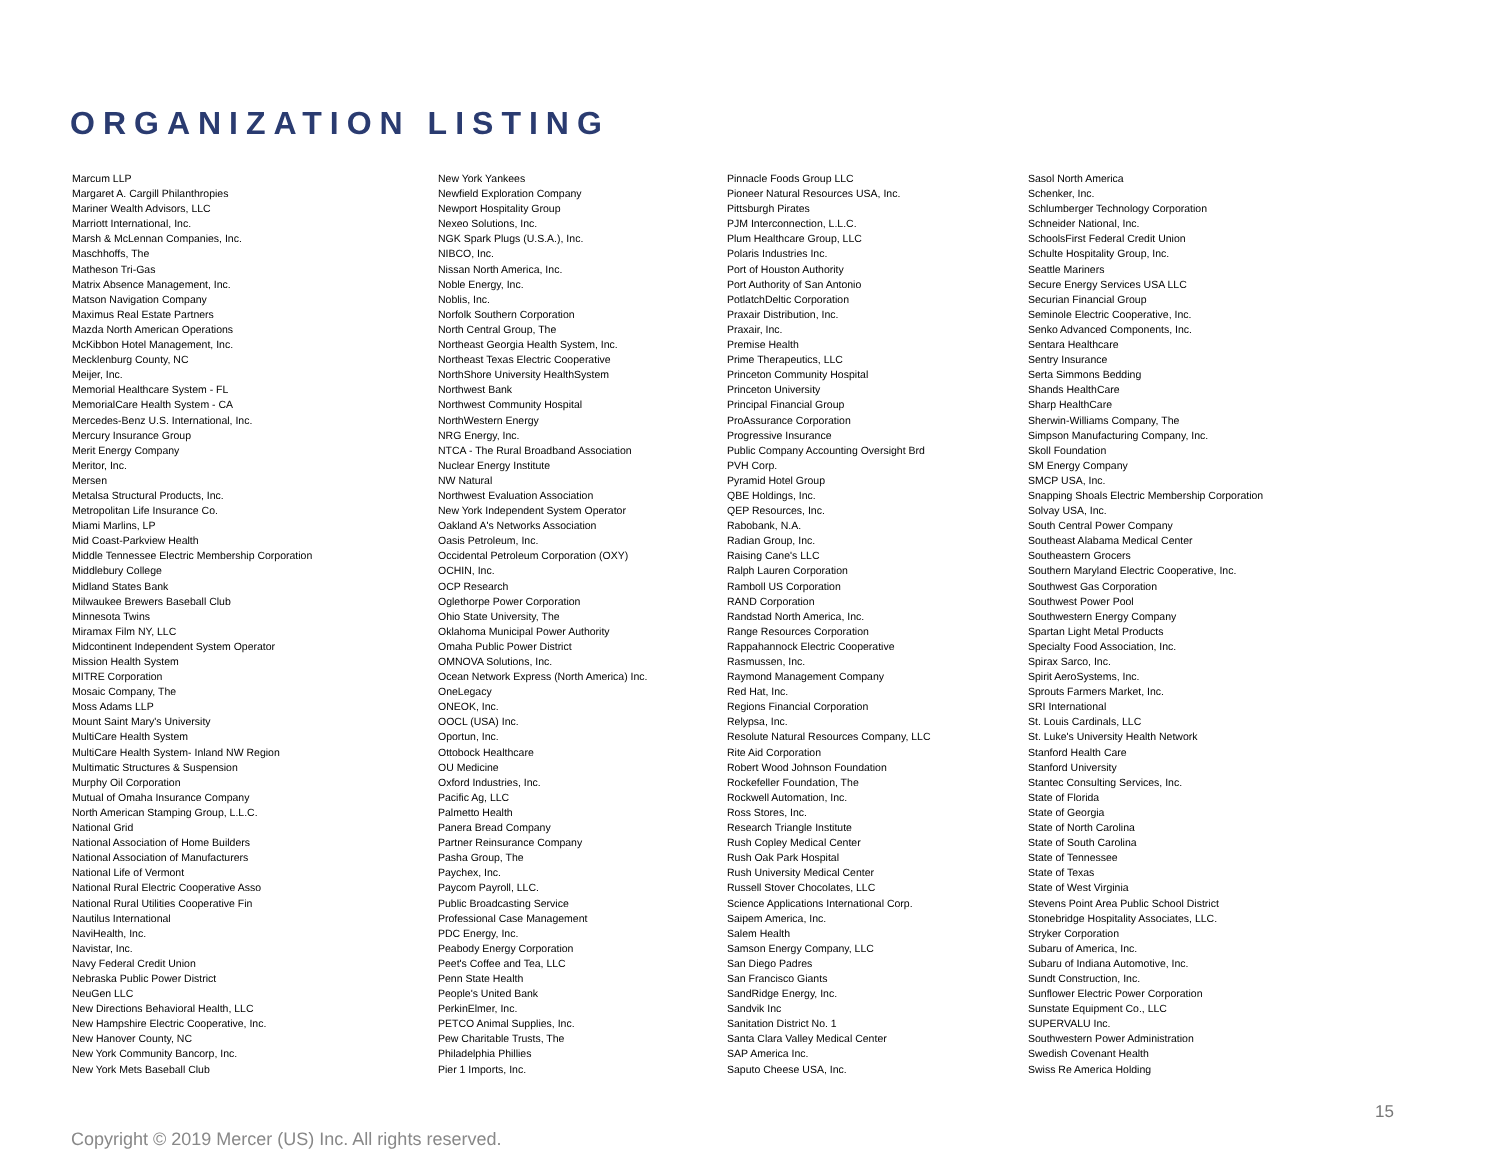ORGANIZATION LISTING
Marcum LLP
Margaret A. Cargill Philanthropies
Mariner Wealth Advisors, LLC
Marriott International, Inc.
Marsh & McLennan Companies, Inc.
Maschhoffs, The
Matheson Tri-Gas
Matrix Absence Management, Inc.
Matson Navigation Company
Maximus Real Estate Partners
Mazda North American Operations
McKibbon Hotel Management, Inc.
Mecklenburg County, NC
Meijer, Inc.
Memorial Healthcare System - FL
MemorialCare Health System - CA
Mercedes-Benz U.S. International, Inc.
Mercury Insurance Group
Merit Energy Company
Meritor, Inc.
Mersen
Metalsa Structural Products, Inc.
Metropolitan Life Insurance Co.
Miami Marlins, LP
Mid Coast-Parkview Health
Middle Tennessee Electric Membership Corporation
Middlebury College
Midland States Bank
Milwaukee Brewers Baseball Club
Minnesota Twins
Miramax Film NY, LLC
Midcontinent Independent System Operator
Mission Health System
MITRE Corporation
Mosaic Company, The
Moss Adams LLP
Mount Saint Mary's University
MultiCare Health System
MultiCare Health System- Inland NW Region
Multimatic Structures & Suspension
Murphy Oil Corporation
Mutual of Omaha Insurance Company
North American Stamping Group, L.L.C.
National Grid
National Association of Home Builders
National Association of Manufacturers
National Life of Vermont
National Rural Electric Cooperative Asso
National Rural Utilities Cooperative Fin
Nautilus International
NaviHealth, Inc.
Navistar, Inc.
Navy Federal Credit Union
Nebraska Public Power District
NeuGen LLC
New Directions Behavioral Health, LLC
New Hampshire Electric Cooperative, Inc.
New Hanover County, NC
New York Community Bancorp, Inc.
New York Mets Baseball Club
New York Yankees
Newfield Exploration Company
Newport Hospitality Group
Nexeo Solutions, Inc.
NGK Spark Plugs (U.S.A.), Inc.
NIBCO, Inc.
Nissan North America, Inc.
Noble Energy, Inc.
Noblis, Inc.
Norfolk Southern Corporation
North Central Group, The
Northeast Georgia Health System, Inc.
Northeast Texas Electric Cooperative
NorthShore University HealthSystem
Northwest Bank
Northwest Community Hospital
NorthWestern Energy
NRG Energy, Inc.
NTCA - The Rural Broadband Association
Nuclear Energy Institute
NW Natural
Northwest Evaluation Association
New York Independent System Operator
Oakland A's Networks Association
Oasis Petroleum, Inc.
Occidental Petroleum Corporation (OXY)
OCHIN, Inc.
OCP Research
Oglethorpe Power Corporation
Ohio State University, The
Oklahoma Municipal Power Authority
Omaha Public Power District
OMNOVA Solutions, Inc.
Ocean Network Express (North America) Inc.
OneLegacy
ONEOK, Inc.
OOCL (USA) Inc.
Oportun, Inc.
Ottobock Healthcare
OU Medicine
Oxford Industries, Inc.
Pacific Ag, LLC
Palmetto Health
Panera Bread Company
Partner Reinsurance Company
Pasha Group, The
Paychex, Inc.
Paycom Payroll, LLC.
Public Broadcasting Service
Professional Case Management
PDC Energy, Inc.
Peabody Energy Corporation
Peet's Coffee and Tea, LLC
Penn State Health
People's United Bank
PerkinElmer, Inc.
PETCO Animal Supplies, Inc.
Pew Charitable Trusts, The
Philadelphia Phillies
Pier 1 Imports, Inc.
Pinnacle Foods Group LLC
Pioneer Natural Resources USA, Inc.
Pittsburgh Pirates
PJM Interconnection, L.L.C.
Plum Healthcare Group, LLC
Polaris Industries Inc.
Port of Houston Authority
Port Authority of San Antonio
PotlatchDeltic Corporation
Praxair Distribution, Inc.
Praxair, Inc.
Premise Health
Prime Therapeutics, LLC
Princeton Community Hospital
Princeton University
Principal Financial Group
ProAssurance Corporation
Progressive Insurance
Public Company Accounting Oversight Brd
PVH Corp.
Pyramid Hotel Group
QBE Holdings, Inc.
QEP Resources, Inc.
Rabobank, N.A.
Radian Group, Inc.
Raising Cane's LLC
Ralph Lauren Corporation
Ramboll US Corporation
RAND Corporation
Randstad North America, Inc.
Range Resources Corporation
Rappahannock Electric Cooperative
Rasmussen, Inc.
Raymond Management Company
Red Hat, Inc.
Regions Financial Corporation
Relypsa, Inc.
Resolute Natural Resources Company, LLC
Rite Aid Corporation
Robert Wood Johnson Foundation
Rockefeller Foundation, The
Rockwell Automation, Inc.
Ross Stores, Inc.
Research Triangle Institute
Rush Copley Medical Center
Rush Oak Park Hospital
Rush University Medical Center
Russell Stover Chocolates, LLC
Science Applications International Corp.
Saipem America, Inc.
Salem Health
Samson Energy Company, LLC
San Diego Padres
San Francisco Giants
SandRidge Energy, Inc.
Sandvik Inc
Sanitation District No. 1
Santa Clara Valley Medical Center
SAP America Inc.
Saputo Cheese USA, Inc.
Sasol North America
Schenker, Inc.
Schlumberger Technology Corporation
Schneider National, Inc.
SchoolsFirst Federal Credit Union
Schulte Hospitality Group, Inc.
Seattle Mariners
Secure Energy Services USA LLC
Securian Financial Group
Seminole Electric Cooperative, Inc.
Senko Advanced Components, Inc.
Sentara Healthcare
Sentry Insurance
Serta Simmons Bedding
Shands HealthCare
Sharp HealthCare
Sherwin-Williams Company, The
Simpson Manufacturing Company, Inc.
Skoll Foundation
SM Energy Company
SMCP USA, Inc.
Snapping Shoals Electric Membership Corporation
Solvay USA, Inc.
South Central Power Company
Southeast Alabama Medical Center
Southeastern Grocers
Southern Maryland Electric Cooperative, Inc.
Southwest Gas Corporation
Southwest Power Pool
Southwestern Energy Company
Spartan Light Metal Products
Specialty Food Association, Inc.
Spirax Sarco, Inc.
Spirit AeroSystems, Inc.
Sprouts Farmers Market, Inc.
SRI International
St. Louis Cardinals, LLC
St. Luke's University Health Network
Stanford Health Care
Stanford University
Stantec Consulting Services, Inc.
State of Florida
State of Georgia
State of North Carolina
State of South Carolina
State of Tennessee
State of Texas
State of West Virginia
Stevens Point Area Public School District
Stonebridge Hospitality Associates, LLC.
Stryker Corporation
Subaru of America, Inc.
Subaru of Indiana Automotive, Inc.
Sundt Construction, Inc.
Sunflower Electric Power Corporation
Sunstate Equipment Co., LLC
SUPERVALU Inc.
Southwestern Power Administration
Swedish Covenant Health
Swiss Re America Holding
15
Copyright © 2019 Mercer (US) Inc. All rights reserved.